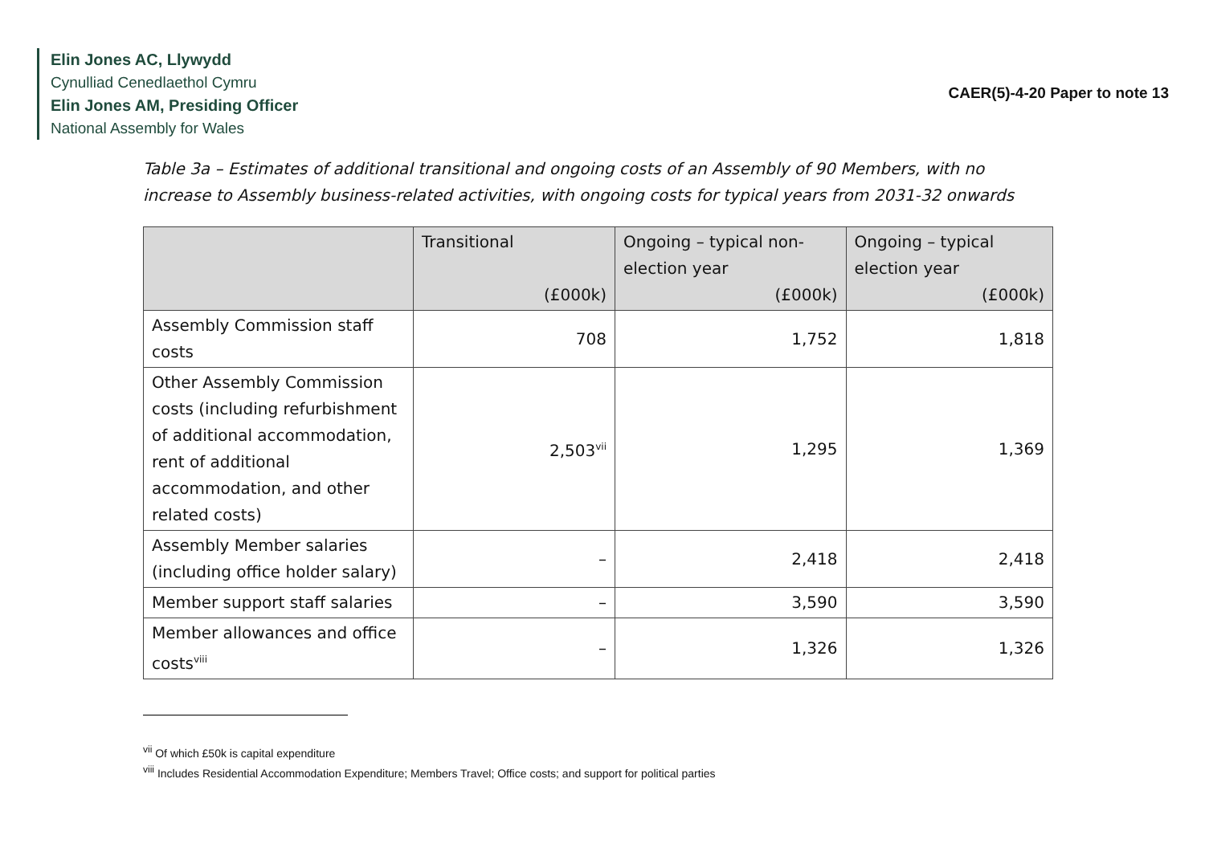Elin Jones AC, Llywydd
Cynulliad Cenedlaethol Cymru
Elin Jones AM, Presiding Officer
National Assembly for Wales
CAER(5)-4-20 Paper to note 13
Table 3a – Estimates of additional transitional and ongoing costs of an Assembly of 90 Members, with no increase to Assembly business-related activities, with ongoing costs for typical years from 2031-32 onwards
| | Transitional (£000k) | Ongoing – typical non-election year (£000k) | Ongoing – typical election year (£000k) |
| --- | --- | --- | --- |
| Assembly Commission staff costs | 708 | 1,752 | 1,818 |
| Other Assembly Commission costs (including refurbishment of additional accommodation, rent of additional accommodation, and other related costs) | 2,503<sup>vii</sup> | 1,295 | 1,369 |
| Assembly Member salaries (including office holder salary) | – | 2,418 | 2,418 |
| Member support staff salaries | – | 3,590 | 3,590 |
| Member allowances and office costs<sup>viii</sup> | – | 1,326 | 1,326 |
<sup>vii</sup> Of which £50k is capital expenditure
<sup>viii</sup> Includes Residential Accommodation Expenditure; Members Travel; Office costs; and support for political parties